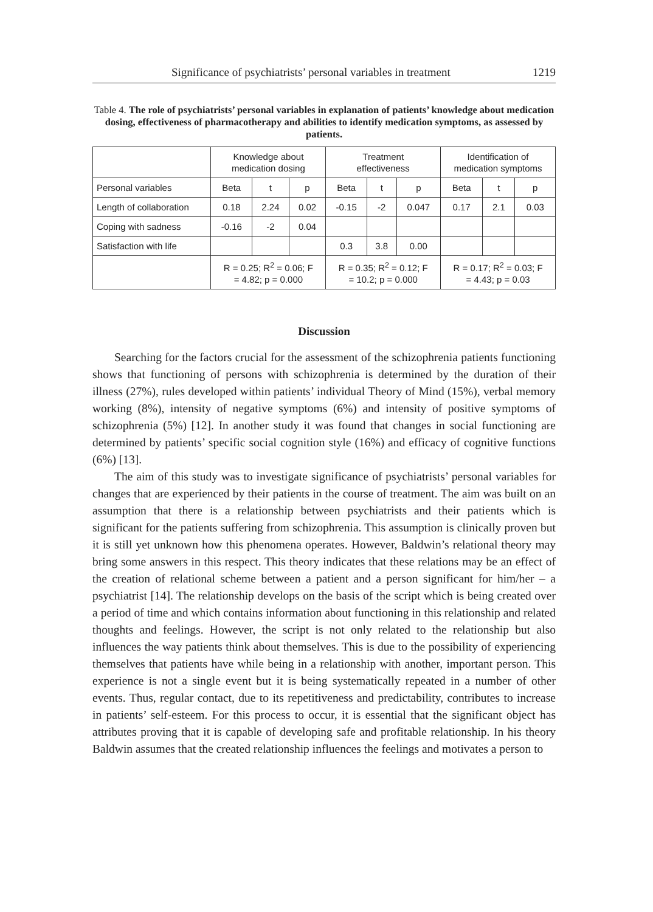Significance of psychiatrists’ personal variables in treatment 1219
Table 4. The role of psychiatrists’ personal variables in explanation of patients’ knowledge about medication dosing, effectiveness of pharmacotherapy and abilities to identify medication symptoms, as assessed by patients.
| | Knowledge about medication dosing | | | Treatment effectiveness | | | Identification of medication symptoms | | |
| --- | --- | --- | --- | --- | --- | --- | --- | --- | --- |
| Personal variables | Beta | t | p | Beta | t | p | Beta | t | p |
| Length of collaboration | 0.18 | 2.24 | 0.02 | -0.15 | -2 | 0.047 | 0.17 | 2.1 | 0.03 |
| Coping with sadness | -0.16 | -2 | 0.04 | | | | | | |
| Satisfaction with life | | | | 0.3 | 3.8 | 0.00 | | | |
| | R = 0.25; R<sup>2</sup> = 0.06; F = 4.82; p = 0.000 | | | R = 0.35; R<sup>2</sup> = 0.12; F = 10.2; p = 0.000 | | | R = 0.17; R<sup>2</sup> = 0.03; F = 4.43; p = 0.03 | | |
Discussion
Searching for the factors crucial for the assessment of the schizophrenia patients functioning shows that functioning of persons with schizophrenia is determined by the duration of their illness (27%), rules developed within patients’ individual Theory of Mind (15%), verbal memory working (8%), intensity of negative symptoms (6%) and intensity of positive symptoms of schizophrenia (5%) [12]. In another study it was found that changes in social functioning are determined by patients’ specific social cognition style (16%) and efficacy of cognitive functions (6%) [13].
The aim of this study was to investigate significance of psychiatrists’ personal variables for changes that are experienced by their patients in the course of treatment. The aim was built on an assumption that there is a relationship between psychiatrists and their patients which is significant for the patients suffering from schizophrenia. This assumption is clinically proven but it is still yet unknown how this phenomena operates. However, Baldwin’s relational theory may bring some answers in this respect. This theory indicates that these relations may be an effect of the creation of relational scheme between a patient and a person significant for him/her – a psychiatrist [14]. The relationship develops on the basis of the script which is being created over a period of time and which contains information about functioning in this relationship and related thoughts and feelings. However, the script is not only related to the relationship but also influences the way patients think about themselves. This is due to the possibility of experiencing themselves that patients have while being in a relationship with another, important person. This experience is not a single event but it is being systematically repeated in a number of other events. Thus, regular contact, due to its repetitiveness and predictability, contributes to increase in patients’ self-esteem. For this process to occur, it is essential that the significant object has attributes proving that it is capable of developing safe and profitable relationship. In his theory Baldwin assumes that the created relationship influences the feelings and motivates a person to